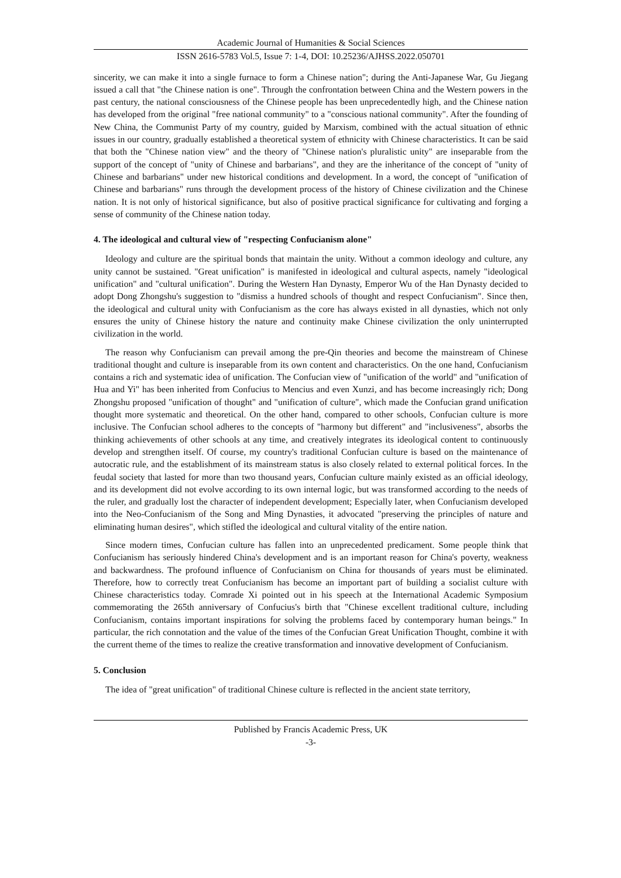Academic Journal of Humanities & Social Sciences
ISSN 2616-5783 Vol.5, Issue 7: 1-4, DOI: 10.25236/AJHSS.2022.050701
sincerity, we can make it into a single furnace to form a Chinese nation"; during the Anti-Japanese War, Gu Jiegang issued a call that "the Chinese nation is one". Through the confrontation between China and the Western powers in the past century, the national consciousness of the Chinese people has been unprecedentedly high, and the Chinese nation has developed from the original "free national community" to a "conscious national community". After the founding of New China, the Communist Party of my country, guided by Marxism, combined with the actual situation of ethnic issues in our country, gradually established a theoretical system of ethnicity with Chinese characteristics. It can be said that both the "Chinese nation view" and the theory of "Chinese nation's pluralistic unity" are inseparable from the support of the concept of "unity of Chinese and barbarians", and they are the inheritance of the concept of "unity of Chinese and barbarians" under new historical conditions and development. In a word, the concept of "unification of Chinese and barbarians" runs through the development process of the history of Chinese civilization and the Chinese nation. It is not only of historical significance, but also of positive practical significance for cultivating and forging a sense of community of the Chinese nation today.
4. The ideological and cultural view of "respecting Confucianism alone"
Ideology and culture are the spiritual bonds that maintain the unity. Without a common ideology and culture, any unity cannot be sustained. "Great unification" is manifested in ideological and cultural aspects, namely "ideological unification" and "cultural unification". During the Western Han Dynasty, Emperor Wu of the Han Dynasty decided to adopt Dong Zhongshu's suggestion to "dismiss a hundred schools of thought and respect Confucianism". Since then, the ideological and cultural unity with Confucianism as the core has always existed in all dynasties, which not only ensures the unity of Chinese history the nature and continuity make Chinese civilization the only uninterrupted civilization in the world.
The reason why Confucianism can prevail among the pre-Qin theories and become the mainstream of Chinese traditional thought and culture is inseparable from its own content and characteristics. On the one hand, Confucianism contains a rich and systematic idea of unification. The Confucian view of "unification of the world" and "unification of Hua and Yi" has been inherited from Confucius to Mencius and even Xunzi, and has become increasingly rich; Dong Zhongshu proposed "unification of thought" and "unification of culture", which made the Confucian grand unification thought more systematic and theoretical. On the other hand, compared to other schools, Confucian culture is more inclusive. The Confucian school adheres to the concepts of "harmony but different" and "inclusiveness", absorbs the thinking achievements of other schools at any time, and creatively integrates its ideological content to continuously develop and strengthen itself. Of course, my country's traditional Confucian culture is based on the maintenance of autocratic rule, and the establishment of its mainstream status is also closely related to external political forces. In the feudal society that lasted for more than two thousand years, Confucian culture mainly existed as an official ideology, and its development did not evolve according to its own internal logic, but was transformed according to the needs of the ruler, and gradually lost the character of independent development; Especially later, when Confucianism developed into the Neo-Confucianism of the Song and Ming Dynasties, it advocated "preserving the principles of nature and eliminating human desires", which stifled the ideological and cultural vitality of the entire nation.
Since modern times, Confucian culture has fallen into an unprecedented predicament. Some people think that Confucianism has seriously hindered China's development and is an important reason for China's poverty, weakness and backwardness. The profound influence of Confucianism on China for thousands of years must be eliminated. Therefore, how to correctly treat Confucianism has become an important part of building a socialist culture with Chinese characteristics today. Comrade Xi pointed out in his speech at the International Academic Symposium commemorating the 265th anniversary of Confucius's birth that "Chinese excellent traditional culture, including Confucianism, contains important inspirations for solving the problems faced by contemporary human beings." In particular, the rich connotation and the value of the times of the Confucian Great Unification Thought, combine it with the current theme of the times to realize the creative transformation and innovative development of Confucianism.
5. Conclusion
The idea of "great unification" of traditional Chinese culture is reflected in the ancient state territory,
Published by Francis Academic Press, UK
-3-